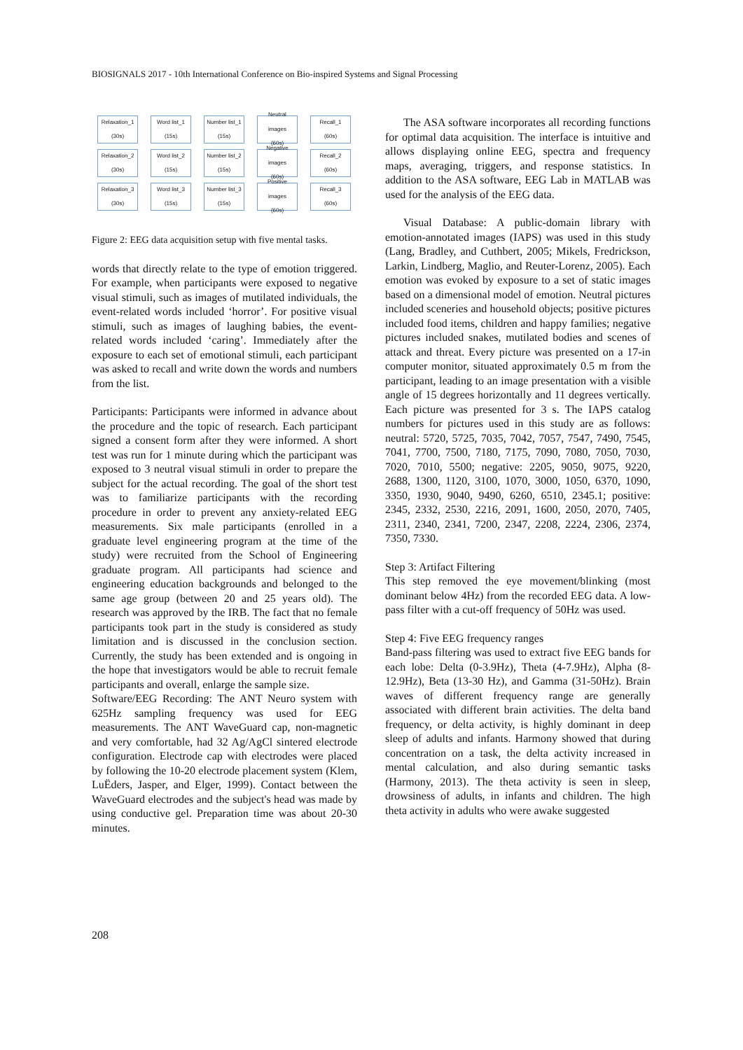BIOSIGNALS 2017 - 10th International Conference on Bio-inspired Systems and Signal Processing
Relaxation_1
(30s)
Word list_1
(15s)
Number list_1
(15s)
Neutral
images
(60s)
Recall_1
(60s)
Relaxation_2
(30s)
Word list_2
(15s)
Number list_2
(15s)
Negative
images
(60s)
Recall_2
(60s)
Relaxation_3
(30s)
Word list_3
(15s)
Number list_3
(15s)
Positive
images
(60s)
Recall_3
(60s)
Figure 2: EEG data acquisition setup with five mental tasks.
words that directly relate to the type of emotion triggered. For example, when participants were exposed to negative visual stimuli, such as images of mutilated individuals, the event-related words included ‘horror’. For positive visual stimuli, such as images of laughing babies, the event-related words included ‘caring’. Immediately after the exposure to each set of emotional stimuli, each participant was asked to recall and write down the words and numbers from the list.
Participants: Participants were informed in advance about the procedure and the topic of research. Each participant signed a consent form after they were informed. A short test was run for 1 minute during which the participant was exposed to 3 neutral visual stimuli in order to prepare the subject for the actual recording. The goal of the short test was to familiarize participants with the recording procedure in order to prevent any anxiety-related EEG measurements. Six male participants (enrolled in a graduate level engineering program at the time of the study) were recruited from the School of Engineering graduate program. All participants had science and engineering education backgrounds and belonged to the same age group (between 20 and 25 years old). The research was approved by the IRB. The fact that no female participants took part in the study is considered as study limitation and is discussed in the conclusion section. Currently, the study has been extended and is ongoing in the hope that investigators would be able to recruit female participants and overall, enlarge the sample size.
Software/EEG Recording: The ANT Neuro system with 625Hz sampling frequency was used for EEG measurements. The ANT WaveGuard cap, non-magnetic and very comfortable, had 32 Ag/AgCl sintered electrode configuration. Electrode cap with electrodes were placed by following the 10-20 electrode placement system (Klem, LuËders, Jasper, and Elger, 1999). Contact between the WaveGuard electrodes and the subject's head was made by using conductive gel. Preparation time was about 20-30 minutes.
The ASA software incorporates all recording functions for optimal data acquisition. The interface is intuitive and allows displaying online EEG, spectra and frequency maps, averaging, triggers, and response statistics. In addition to the ASA software, EEG Lab in MATLAB was used for the analysis of the EEG data.
Visual Database: A public-domain library with emotion-annotated images (IAPS) was used in this study (Lang, Bradley, and Cuthbert, 2005; Mikels, Fredrickson, Larkin, Lindberg, Maglio, and Reuter-Lorenz, 2005). Each emotion was evoked by exposure to a set of static images based on a dimensional model of emotion. Neutral pictures included sceneries and household objects; positive pictures included food items, children and happy families; negative pictures included snakes, mutilated bodies and scenes of attack and threat. Every picture was presented on a 17-in computer monitor, situated approximately 0.5 m from the participant, leading to an image presentation with a visible angle of 15 degrees horizontally and 11 degrees vertically. Each picture was presented for 3 s. The IAPS catalog numbers for pictures used in this study are as follows: neutral: 5720, 5725, 7035, 7042, 7057, 7547, 7490, 7545, 7041, 7700, 7500, 7180, 7175, 7090, 7080, 7050, 7030, 7020, 7010, 5500; negative: 2205, 9050, 9075, 9220, 2688, 1300, 1120, 3100, 1070, 3000, 1050, 6370, 1090, 3350, 1930, 9040, 9490, 6260, 6510, 2345.1; positive: 2345, 2332, 2530, 2216, 2091, 1600, 2050, 2070, 7405, 2311, 2340, 2341, 7200, 2347, 2208, 2224, 2306, 2374, 7350, 7330.
Step 3: Artifact Filtering
This step removed the eye movement/blinking (most dominant below 4Hz) from the recorded EEG data. A low-pass filter with a cut-off frequency of 50Hz was used.
Step 4: Five EEG frequency ranges
Band-pass filtering was used to extract five EEG bands for each lobe: Delta (0-3.9Hz), Theta (4-7.9Hz), Alpha (8-12.9Hz), Beta (13-30 Hz), and Gamma (31-50Hz). Brain waves of different frequency range are generally associated with different brain activities. The delta band frequency, or delta activity, is highly dominant in deep sleep of adults and infants. Harmony showed that during concentration on a task, the delta activity increased in mental calculation, and also during semantic tasks (Harmony, 2013). The theta activity is seen in sleep, drowsiness of adults, in infants and children. The high theta activity in adults who were awake suggested
208